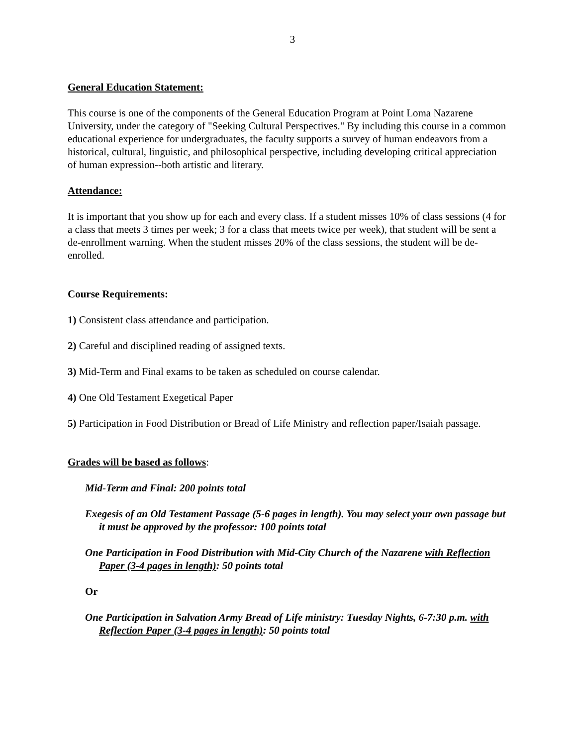3
General Education Statement:
This course is one of the components of the General Education Program at Point Loma Nazarene University, under the category of "Seeking Cultural Perspectives." By including this course in a common educational experience for undergraduates, the faculty supports a survey of human endeavors from a historical, cultural, linguistic, and philosophical perspective, including developing critical appreciation of human expression--both artistic and literary.
Attendance:
It is important that you show up for each and every class. If a student misses 10% of class sessions (4 for a class that meets 3 times per week; 3 for a class that meets twice per week), that student will be sent a de-enrollment warning. When the student misses 20% of the class sessions, the student will be de-enrolled.
Course Requirements:
1) Consistent class attendance and participation.
2) Careful and disciplined reading of assigned texts.
3) Mid-Term and Final exams to be taken as scheduled on course calendar.
4) One Old Testament Exegetical Paper
5) Participation in Food Distribution or Bread of Life Ministry and reflection paper/Isaiah passage.
Grades will be based as follows:
Mid-Term and Final: 200 points total
Exegesis of an Old Testament Passage (5-6 pages in length). You may select your own passage but it must be approved by the professor: 100 points total
One Participation in Food Distribution with Mid-City Church of the Nazarene with Reflection Paper (3-4 pages in length): 50 points total
Or
One Participation in Salvation Army Bread of Life ministry: Tuesday Nights, 6-7:30 p.m. with Reflection Paper (3-4 pages in length): 50 points total